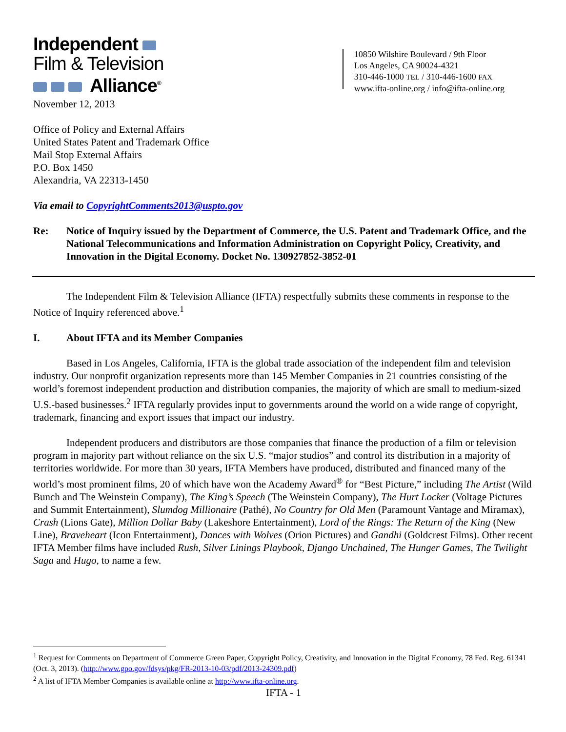Independent
Film & Television
Alliance<sup>®</sup>
10850 Wilshire Boulevard / 9th Floor
Los Angeles, CA 90024-4321
310-446-1000 TEL / 310-446-1600 FAX
www.ifta-online.org / info@ifta-online.org
November 12, 2013
Office of Policy and External Affairs
United States Patent and Trademark Office
Mail Stop External Affairs
P.O. Box 1450
Alexandria, VA 22313-1450
Via email to CopyrightComments2013@uspto.gov
Re: Notice of Inquiry issued by the Department of Commerce, the U.S. Patent and Trademark Office, and the National Telecommunications and Information Administration on Copyright Policy, Creativity, and Innovation in the Digital Economy. Docket No. 130927852-3852-01
The Independent Film & Television Alliance (IFTA) respectfully submits these comments in response to the Notice of Inquiry referenced above.<sup>1</sup>
I. About IFTA and its Member Companies
Based in Los Angeles, California, IFTA is the global trade association of the independent film and television industry. Our nonprofit organization represents more than 145 Member Companies in 21 countries consisting of the world’s foremost independent production and distribution companies, the majority of which are small to medium-sized U.S.-based businesses.<sup>2</sup> IFTA regularly provides input to governments around the world on a wide range of copyright, trademark, financing and export issues that impact our industry.
Independent producers and distributors are those companies that finance the production of a film or television program in majority part without reliance on the six U.S. “major studios” and control its distribution in a majority of territories worldwide. For more than 30 years, IFTA Members have produced, distributed and financed many of the world’s most prominent films, 20 of which have won the Academy Award<sup>®</sup> for “Best Picture,” including The Artist (Wild Bunch and The Weinstein Company), The King’s Speech (The Weinstein Company), The Hurt Locker (Voltage Pictures and Summit Entertainment), Slumdog Millionaire (Pathé), No Country for Old Men (Paramount Vantage and Miramax), Crash (Lions Gate), Million Dollar Baby (Lakeshore Entertainment), Lord of the Rings: The Return of the King (New Line), Braveheart (Icon Entertainment), Dances with Wolves (Orion Pictures) and Gandhi (Goldcrest Films). Other recent IFTA Member films have included Rush, Silver Linings Playbook, Django Unchained, The Hunger Games, The Twilight Saga and Hugo, to name a few.
<sup>1</sup> Request for Comments on Department of Commerce Green Paper, Copyright Policy, Creativity, and Innovation in the Digital Economy, 78 Fed. Reg. 61341 (Oct. 3, 2013). (http://www.gpo.gov/fdsys/pkg/FR-2013-10-03/pdf/2013-24309.pdf)
<sup>2</sup> A list of IFTA Member Companies is available online at http://www.ifta-online.org.
IFTA - 1